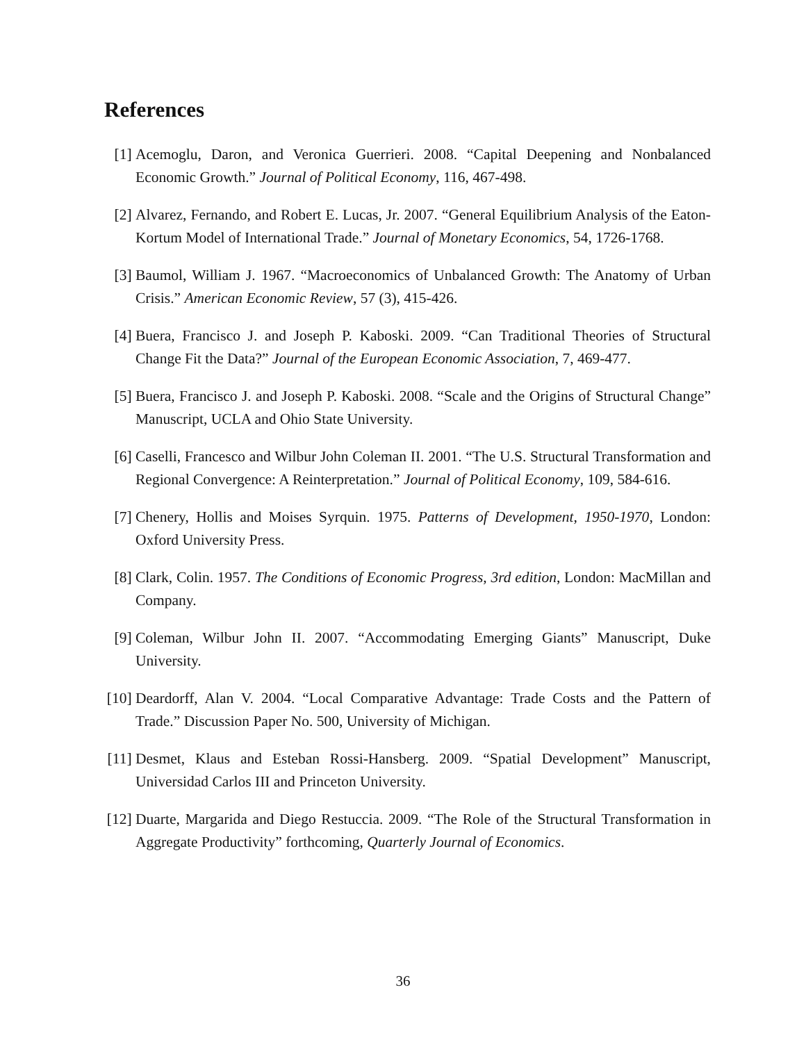References
[1] Acemoglu, Daron, and Veronica Guerrieri. 2008. “Capital Deepening and Nonbalanced Economic Growth.” Journal of Political Economy, 116, 467-498.
[2] Alvarez, Fernando, and Robert E. Lucas, Jr. 2007. “General Equilibrium Analysis of the Eaton-Kortum Model of International Trade.” Journal of Monetary Economics, 54, 1726-1768.
[3] Baumol, William J. 1967. “Macroeconomics of Unbalanced Growth: The Anatomy of Urban Crisis.” American Economic Review, 57 (3), 415-426.
[4] Buera, Francisco J. and Joseph P. Kaboski. 2009. “Can Traditional Theories of Structural Change Fit the Data?” Journal of the European Economic Association, 7, 469-477.
[5] Buera, Francisco J. and Joseph P. Kaboski. 2008. “Scale and the Origins of Structural Change” Manuscript, UCLA and Ohio State University.
[6] Caselli, Francesco and Wilbur John Coleman II. 2001. “The U.S. Structural Transformation and Regional Convergence: A Reinterpretation.” Journal of Political Economy, 109, 584-616.
[7] Chenery, Hollis and Moises Syrquin. 1975. Patterns of Development, 1950-1970, London: Oxford University Press.
[8] Clark, Colin. 1957. The Conditions of Economic Progress, 3rd edition, London: MacMillan and Company.
[9] Coleman, Wilbur John II. 2007. “Accommodating Emerging Giants” Manuscript, Duke University.
[10] Deardorff, Alan V. 2004. “Local Comparative Advantage: Trade Costs and the Pattern of Trade.” Discussion Paper No. 500, University of Michigan.
[11] Desmet, Klaus and Esteban Rossi-Hansberg. 2009. “Spatial Development” Manuscript, Universidad Carlos III and Princeton University.
[12] Duarte, Margarida and Diego Restuccia. 2009. “The Role of the Structural Transformation in Aggregate Productivity” forthcoming, Quarterly Journal of Economics.
36